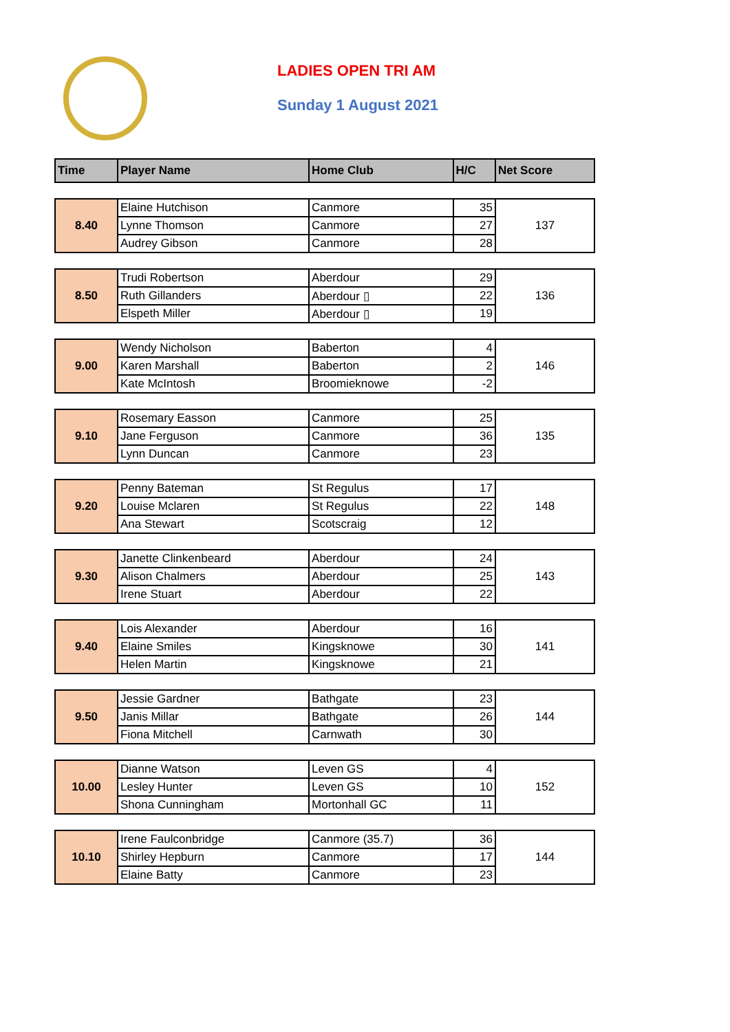LADIES OPEN TRI AM
Sunday 1 August 2021
| Time | Player Name | Home Club | H/C | Net Score |
| --- | --- | --- | --- | --- |
| 8.40 | Elaine Hutchison | Canmore | 35 | 137 |
| | Lynne Thomson | Canmore | 27 | |
| | Audrey Gibson | Canmore | 28 | |
| 8.50 | Trudi Robertson | Aberdour | 29 | 136 |
| | Ruth Gillanders | Aberdour ▯ | 22 | |
| | Elspeth Miller | Aberdour ▯ | 19 | |
| 9.00 | Wendy Nicholson | Baberton | 4 | 146 |
| | Karen Marshall | Baberton | 2 | |
| | Kate McIntosh | Broomieknowe | -2 | |
| 9.10 | Rosemary Easson | Canmore | 25 | 135 |
| | Jane Ferguson | Canmore | 36 | |
| | Lynn Duncan | Canmore | 23 | |
| 9.20 | Penny Bateman | St Regulus | 17 | 148 |
| | Louise Mclaren | St Regulus | 22 | |
| | Ana Stewart | Scotscraig | 12 | |
| 9.30 | Janette Clinkenbeard | Aberdour | 24 | 143 |
| | Alison Chalmers | Aberdour | 25 | |
| | Irene Stuart | Aberdour | 22 | |
| 9.40 | Lois Alexander | Aberdour | 16 | 141 |
| | Elaine Smiles | Kingsknowe | 30 | |
| | Helen Martin | Kingsknowe | 21 | |
| 9.50 | Jessie Gardner | Bathgate | 23 | 144 |
| | Janis Millar | Bathgate | 26 | |
| | Fiona Mitchell | Carnwath | 30 | |
| 10.00 | Dianne Watson | Leven GS | 4 | 152 |
| | Lesley Hunter | Leven GS | 10 | |
| | Shona Cunningham | Mortonhall GC | 11 | |
| 10.10 | Irene Faulconbridge | Canmore (35.7) | 36 | 144 |
| | Shirley Hepburn | Canmore | 17 | |
| | Elaine Batty | Canmore | 23 | |